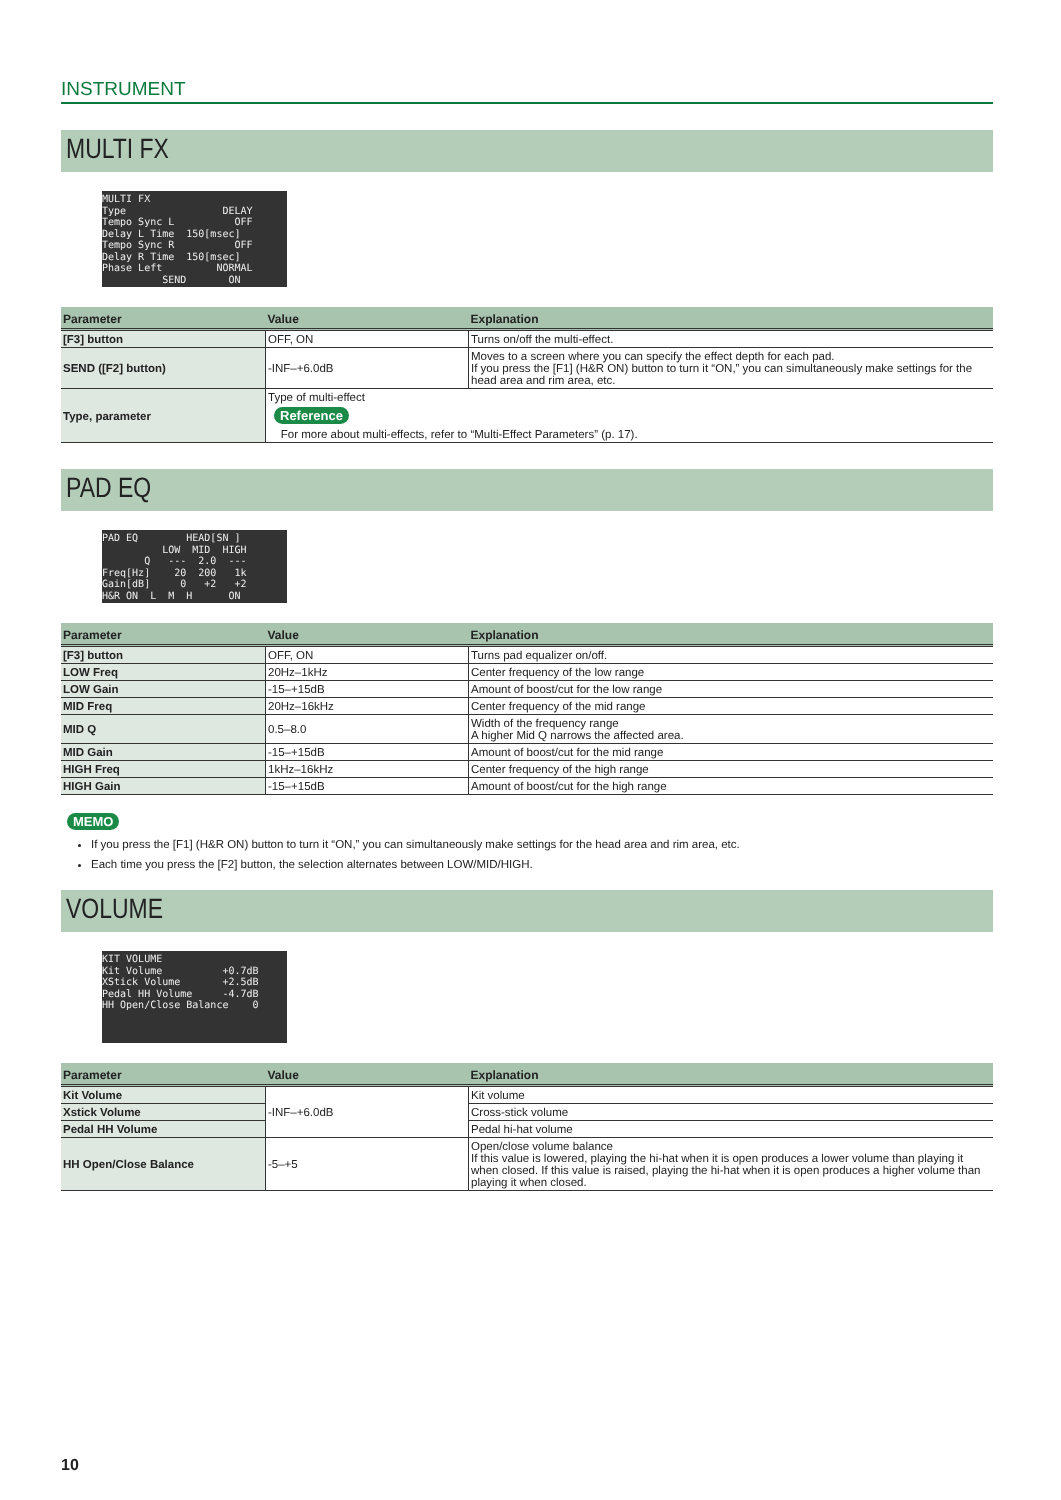INSTRUMENT
MULTI FX
MULTI FX Type DELAY Tempo Sync L OFF Delay L Time 150[msec] Tempo Sync R OFF Delay R Time 150[msec] Phase Left NORMAL SEND ON
| Parameter | Value | Explanation |
| --- | --- | --- |
| [F3] button | OFF, ON | Turns on/off the multi-effect. |
| SEND ([F2] button) | -INF–+6.0dB | Moves to a screen where you can specify the effect depth for each pad. If you press the [F1] (H&R ON) button to turn it “ON,” you can simultaneously make settings for the head area and rim area, etc. |
| Type, parameter | Type of multi-effect Reference For more about multi-effects, refer to “Multi-Effect Parameters” (p. 17). | |
PAD EQ
PAD EQ HEAD[SN ] LOW MID HIGH Q --- 2.0 --- Freq[Hz] 20 200 1k Gain[dB] 0 +2 +2 H&R ON L M H ON
| Parameter | Value | Explanation |
| --- | --- | --- |
| [F3] button | OFF, ON | Turns pad equalizer on/off. |
| LOW Freq | 20Hz–1kHz | Center frequency of the low range |
| LOW Gain | -15–+15dB | Amount of boost/cut for the low range |
| MID Freq | 20Hz–16kHz | Center frequency of the mid range |
| MID Q | 0.5–8.0 | Width of the frequency range A higher Mid Q narrows the affected area. |
| MID Gain | -15–+15dB | Amount of boost/cut for the mid range |
| HIGH Freq | 1kHz–16kHz | Center frequency of the high range |
| HIGH Gain | -15–+15dB | Amount of boost/cut for the high range |
MEMO
If you press the [F1] (H&R ON) button to turn it “ON,” you can simultaneously make settings for the head area and rim area, etc.
Each time you press the [F2] button, the selection alternates between LOW/MID/HIGH.
VOLUME
KIT VOLUME Kit Volume +0.7dB XStick Volume +2.5dB Pedal HH Volume -4.7dB HH Open/Close Balance 0
| Parameter | Value | Explanation |
| --- | --- | --- |
| Kit Volume | -INF–+6.0dB | Kit volume |
| Xstick Volume | | Cross-stick volume |
| Pedal HH Volume | | Pedal hi-hat volume |
| HH Open/Close Balance | -5–+5 | Open/close volume balance If this value is lowered, playing the hi-hat when it is open produces a lower volume than playing it when closed. If this value is raised, playing the hi-hat when it is open produces a higher volume than playing it when closed. |
10